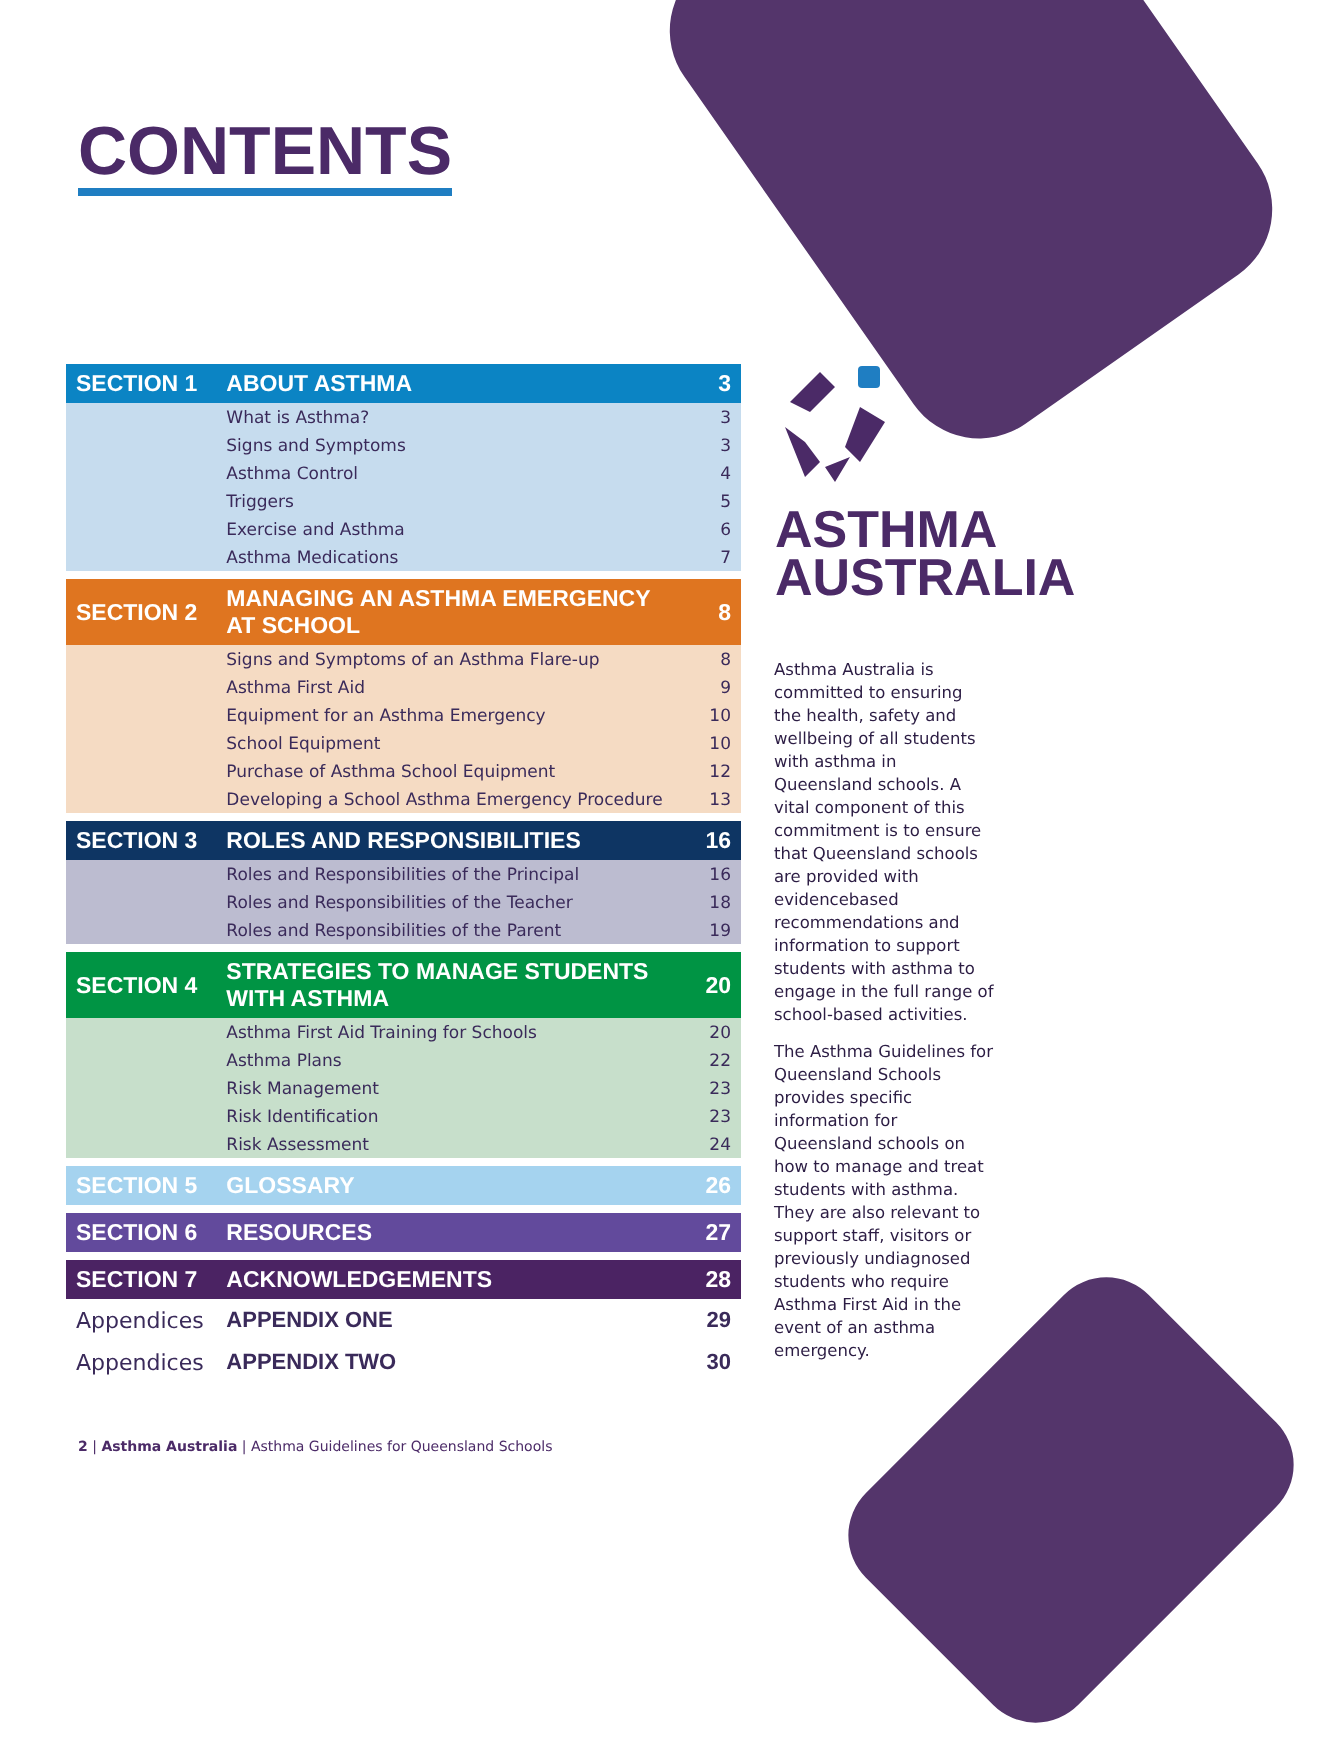CONTENTS
| SECTION 1 | ABOUT ASTHMA | 3 |
| | What is Asthma? | 3 |
| | Signs and Symptoms | 3 |
| | Asthma Control | 4 |
| | Triggers | 5 |
| | Exercise and Asthma | 6 |
| | Asthma Medications | 7 |
| SECTION 2 | MANAGING AN ASTHMA EMERGENCY AT SCHOOL | 8 |
| | Signs and Symptoms of an Asthma Flare-up | 8 |
| | Asthma First Aid | 9 |
| | Equipment for an Asthma Emergency | 10 |
| | School Equipment | 10 |
| | Purchase of Asthma School Equipment | 12 |
| | Developing a School Asthma Emergency Procedure | 13 |
| SECTION 3 | ROLES AND RESPONSIBILITIES | 16 |
| | Roles and Responsibilities of the Principal | 16 |
| | Roles and Responsibilities of the Teacher | 18 |
| | Roles and Responsibilities of the Parent | 19 |
| SECTION 4 | STRATEGIES TO MANAGE STUDENTS WITH ASTHMA | 20 |
| | Asthma First Aid Training for Schools | 20 |
| | Asthma Plans | 22 |
| | Risk Management | 23 |
| | Risk Identification | 23 |
| | Risk Assessment | 24 |
| SECTION 5 | GLOSSARY | 26 |
| SECTION 6 | RESOURCES | 27 |
| SECTION 7 | ACKNOWLEDGEMENTS | 28 |
| Appendices | APPENDIX ONE | 29 |
| Appendices | APPENDIX TWO | 30 |
ASTHMA
AUSTRALIA
Asthma Australia is committed to ensuring the health, safety and wellbeing of all students with asthma in Queensland schools. A vital component of this commitment is to ensure that Queensland schools are provided with evidencebased recommendations and information to support students with asthma to engage in the full range of school-based activities.
The Asthma Guidelines for Queensland Schools provides specific information for Queensland schools on how to manage and treat students with asthma. They are also relevant to support staff, visitors or previously undiagnosed students who require Asthma First Aid in the event of an asthma emergency.
2 | Asthma Australia | Asthma Guidelines for Queensland Schools